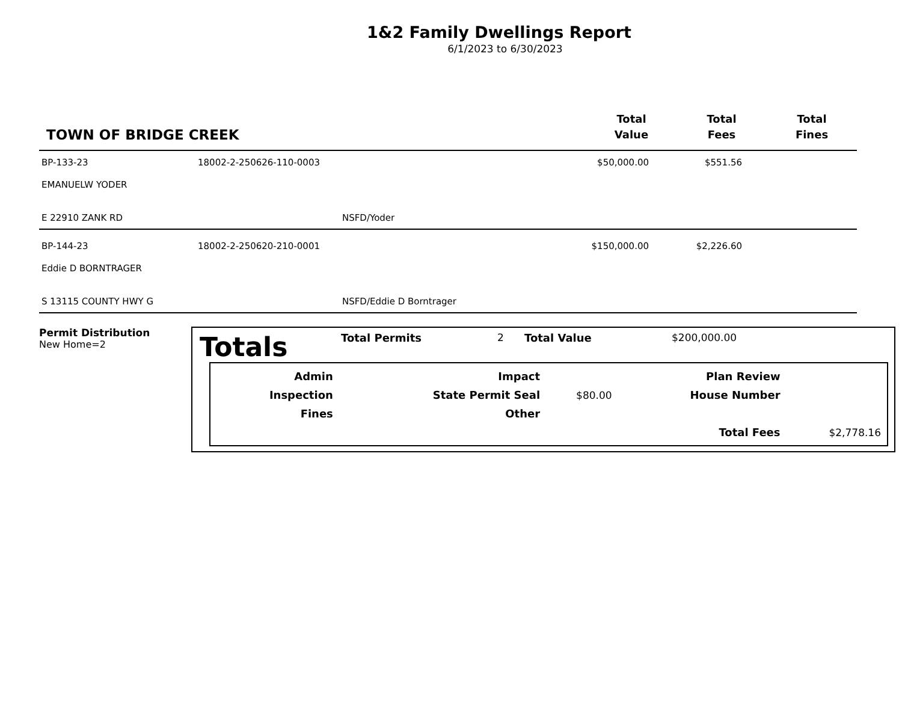1&2 Family Dwellings Report
6/1/2023 to 6/30/2023
TOWN OF BRIDGE CREEK
Total
Value
Total
Fees
Total
Fines
BP-133-23 18002-2-250626-110-0003 $50,000.00 $551.56
EMANUELW YODER
E 22910 ZANK RD NSFD/Yoder
BP-144-23 18002-2-250620-210-0001 $150,000.00 $2,226.60
Eddie D BORNTRAGER
S 13115 COUNTY HWY G NSFD/Eddie D Borntrager
Permit Distribution
New Home=2
Totals
Total Permits 2 Total Value $200,000.00
| Admin | | Impact | | Plan Review | |
| Inspection | | State Permit Seal | $80.00 | House Number | |
| Fines | | Other | | | |
| | | | | Total Fees | $2,778.16 |